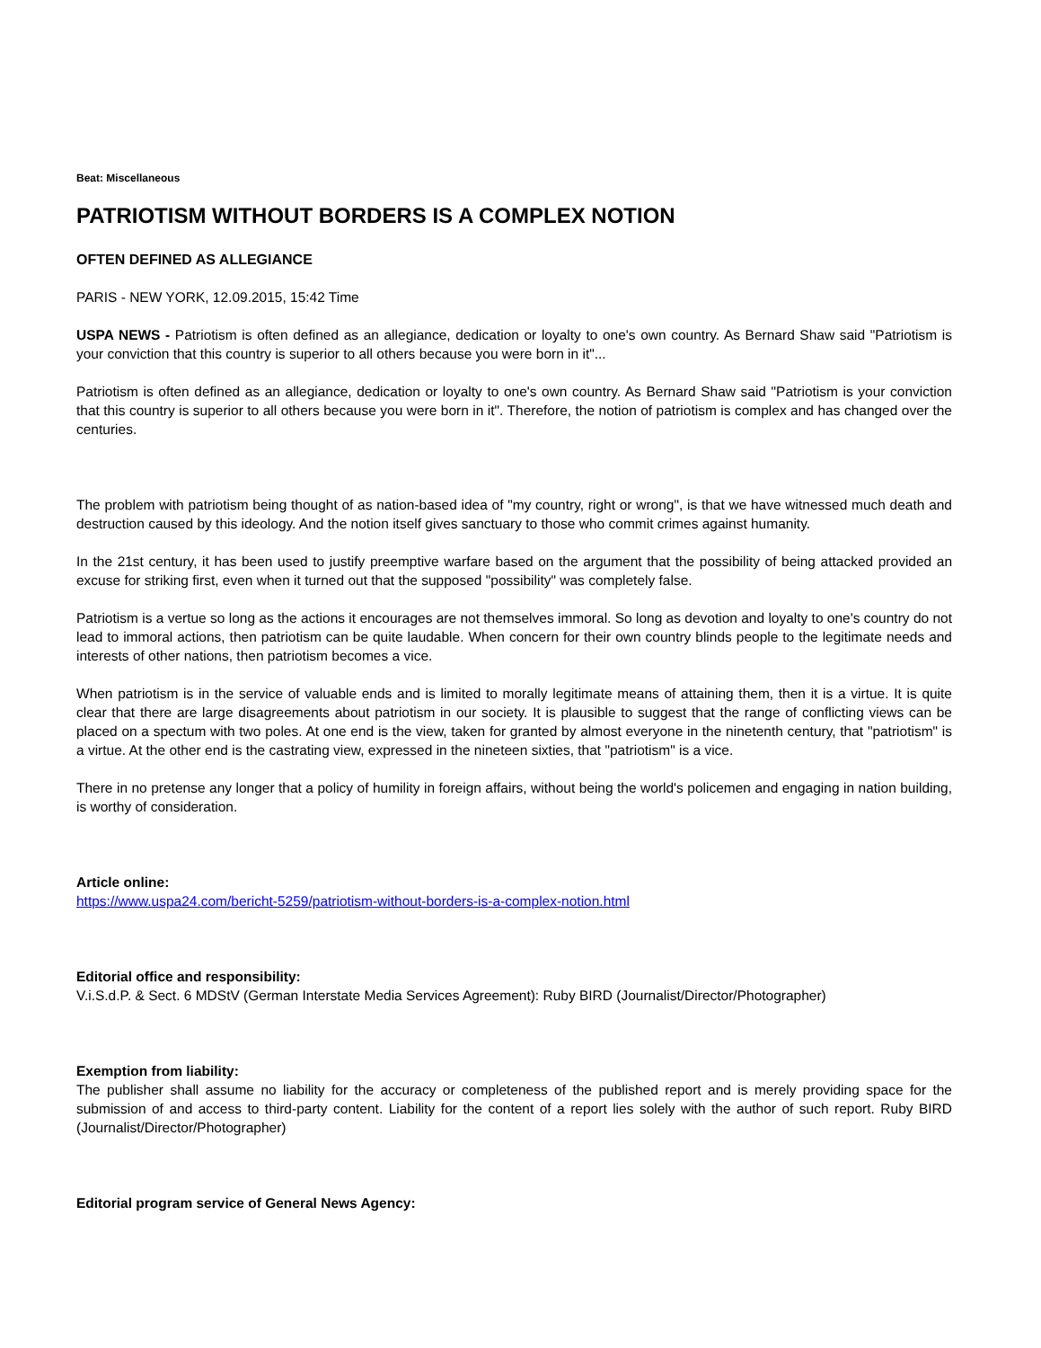Beat: Miscellaneous
PATRIOTISM WITHOUT BORDERS IS A COMPLEX NOTION
OFTEN DEFINED AS ALLEGIANCE
PARIS - NEW YORK, 12.09.2015, 15:42 Time
USPA NEWS - Patriotism is often defined as an allegiance, dedication or loyalty to one's own country. As Bernard Shaw said "Patriotism is your conviction that this country is superior to all others because you were born in it"...
Patriotism is often defined as an allegiance, dedication or loyalty to one's own country. As Bernard Shaw said "Patriotism is your conviction that this country is superior to all others because you were born in it". Therefore, the notion of patriotism is complex and has changed over the centuries.
The problem with patriotism being thought of as nation-based idea of "my country, right or wrong", is that we have witnessed much death and destruction caused by this ideology. And the notion itself gives sanctuary to those who commit crimes against humanity.
In the 21st century, it has been used to justify preemptive warfare based on the argument that the possibility of being attacked provided an excuse for striking first, even when it turned out that the supposed "possibility" was completely false.
Patriotism is a vertue so long as the actions it encourages are not themselves immoral. So long as devotion and loyalty to one's country do not lead to immoral actions, then patriotism can be quite laudable. When concern for their own country blinds people to the legitimate needs and interests of other nations, then patriotism becomes a vice.
When patriotism is in the service of valuable ends and is limited to morally legitimate means of attaining them, then it is a virtue. It is quite clear that there are large disagreements about patriotism in our society. It is plausible to suggest that the range of conflicting views can be placed on a spectum with two poles. At one end is the view, taken for granted by almost everyone in the ninetenth century, that "patriotism" is a virtue. At the other end is the castrating view, expressed in the nineteen sixties, that "patriotism" is a vice.
There in no pretense any longer that a policy of humility in foreign affairs, without being the world's policemen and engaging in nation building, is worthy of consideration.
Article online:
https://www.uspa24.com/bericht-5259/patriotism-without-borders-is-a-complex-notion.html
Editorial office and responsibility:
V.i.S.d.P. & Sect. 6 MDStV (German Interstate Media Services Agreement): Ruby BIRD (Journalist/Director/Photographer)
Exemption from liability:
The publisher shall assume no liability for the accuracy or completeness of the published report and is merely providing space for the submission of and access to third-party content. Liability for the content of a report lies solely with the author of such report. Ruby BIRD (Journalist/Director/Photographer)
Editorial program service of General News Agency: